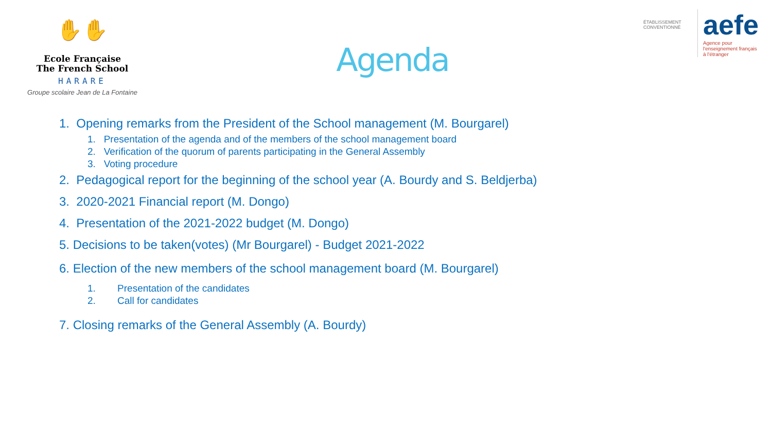✋✋
Ecole Française
The French School
HARARE
Groupe scolaire Jean de La Fontaine
Agenda
ÉTABLISSEMENT CONVENTIONNÉ
aefe
Agence pour
l'enseignement français
à l'étranger
1. Opening remarks from the President of the School management (M. Bourgarel)
1. Presentation of the agenda and of the members of the school management board
2. Verification of the quorum of parents participating in the General Assembly
3. Voting procedure
2. Pedagogical report for the beginning of the school year (A. Bourdy and S. Beldjerba)
3. 2020-2021 Financial report (M. Dongo)
4. Presentation of the 2021-2022 budget (M. Dongo)
5. Decisions to be taken(votes) (Mr Bourgarel) - Budget 2021-2022
6. Election of the new members of the school management board (M. Bourgarel)
1. Presentation of the candidates
2. Call for candidates
7. Closing remarks of the General Assembly (A. Bourdy)